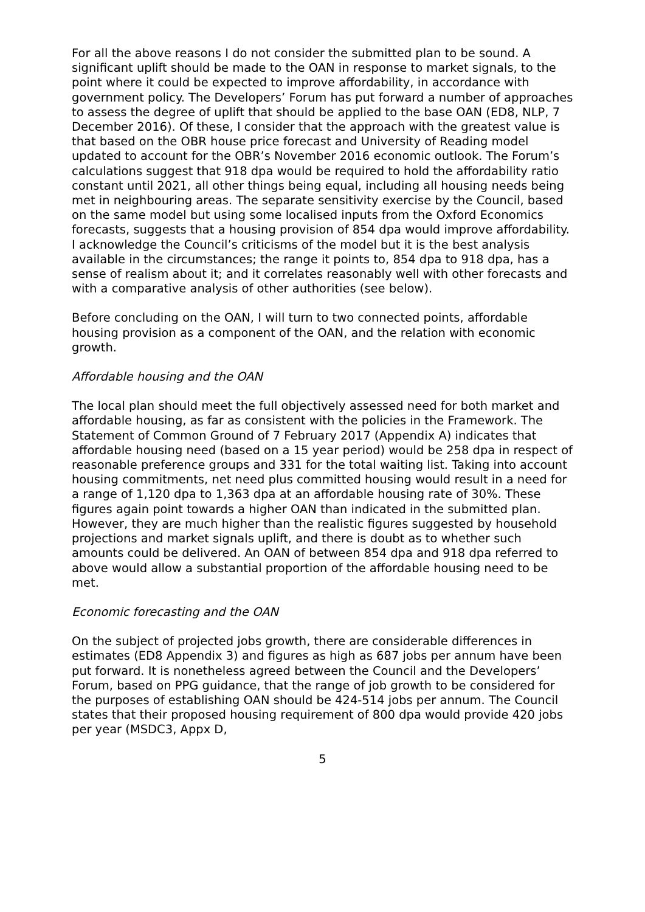For all the above reasons I do not consider the submitted plan to be sound. A significant uplift should be made to the OAN in response to market signals, to the point where it could be expected to improve affordability, in accordance with government policy. The Developers’ Forum has put forward a number of approaches to assess the degree of uplift that should be applied to the base OAN (ED8, NLP, 7 December 2016). Of these, I consider that the approach with the greatest value is that based on the OBR house price forecast and University of Reading model updated to account for the OBR’s November 2016 economic outlook. The Forum’s calculations suggest that 918 dpa would be required to hold the affordability ratio constant until 2021, all other things being equal, including all housing needs being met in neighbouring areas. The separate sensitivity exercise by the Council, based on the same model but using some localised inputs from the Oxford Economics forecasts, suggests that a housing provision of 854 dpa would improve affordability. I acknowledge the Council’s criticisms of the model but it is the best analysis available in the circumstances; the range it points to, 854 dpa to 918 dpa, has a sense of realism about it; and it correlates reasonably well with other forecasts and with a comparative analysis of other authorities (see below).
Before concluding on the OAN, I will turn to two connected points, affordable housing provision as a component of the OAN, and the relation with economic growth.
Affordable housing and the OAN
The local plan should meet the full objectively assessed need for both market and affordable housing, as far as consistent with the policies in the Framework. The Statement of Common Ground of 7 February 2017 (Appendix A) indicates that affordable housing need (based on a 15 year period) would be 258 dpa in respect of reasonable preference groups and 331 for the total waiting list. Taking into account housing commitments, net need plus committed housing would result in a need for a range of 1,120 dpa to 1,363 dpa at an affordable housing rate of 30%. These figures again point towards a higher OAN than indicated in the submitted plan. However, they are much higher than the realistic figures suggested by household projections and market signals uplift, and there is doubt as to whether such amounts could be delivered. An OAN of between 854 dpa and 918 dpa referred to above would allow a substantial proportion of the affordable housing need to be met.
Economic forecasting and the OAN
On the subject of projected jobs growth, there are considerable differences in estimates (ED8 Appendix 3) and figures as high as 687 jobs per annum have been put forward. It is nonetheless agreed between the Council and the Developers’ Forum, based on PPG guidance, that the range of job growth to be considered for the purposes of establishing OAN should be 424-514 jobs per annum. The Council states that their proposed housing requirement of 800 dpa would provide 420 jobs per year (MSDC3, Appx D,
5